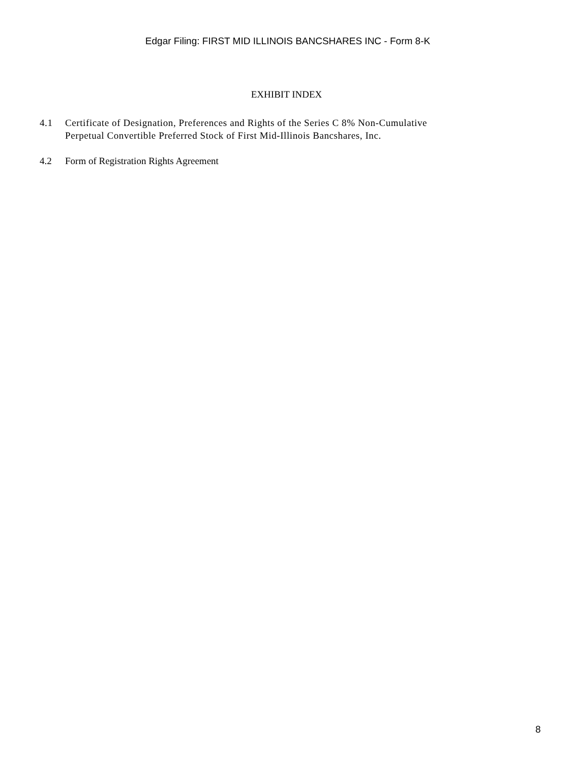Edgar Filing: FIRST MID ILLINOIS BANCSHARES INC - Form 8-K
EXHIBIT INDEX
4.1 Certificate of Designation, Preferences and Rights of the Series C 8% Non-Cumulative Perpetual Convertible Preferred Stock of First Mid-Illinois Bancshares, Inc.
4.2 Form of Registration Rights Agreement
8